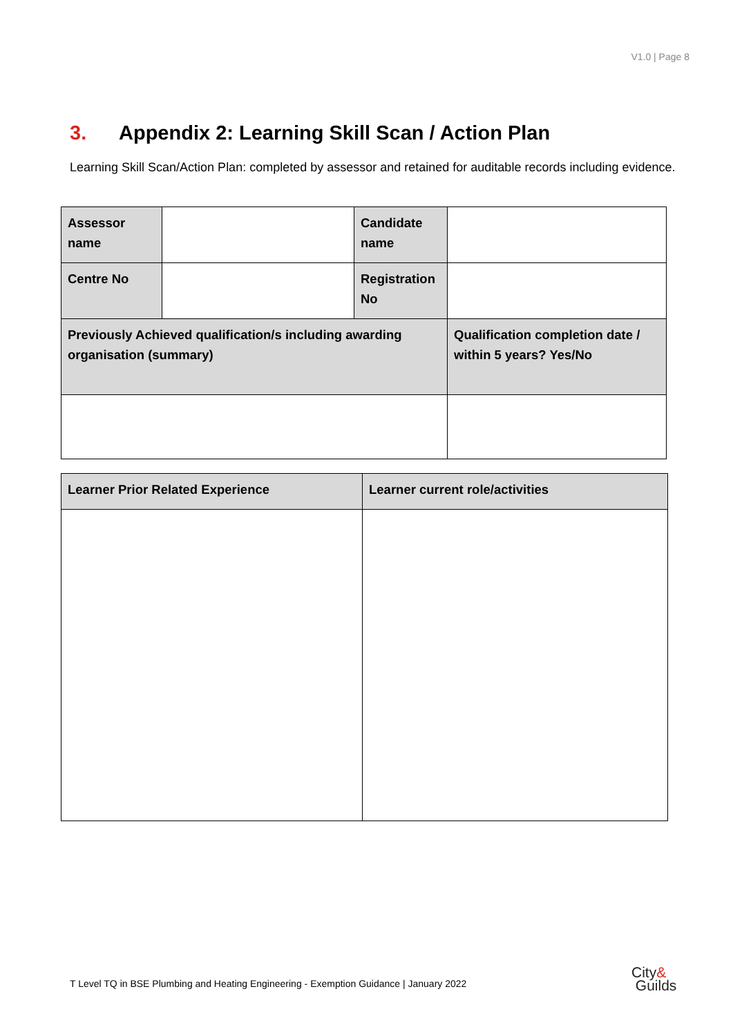V1.0 | Page 8
3. Appendix 2: Learning Skill Scan / Action Plan
Learning Skill Scan/Action Plan: completed by assessor and retained for auditable records including evidence.
| Assessor name | | Candidate name | |
| Centre No | | Registration No | |
| Previously Achieved qualification/s including awarding organisation (summary) | | | Qualification completion date / within 5 years? Yes/No |
| Learner Prior Related Experience | Learner current role/activities |
T Level TQ in BSE Plumbing and Heating Engineering - Exemption Guidance | January 2022
City&
Guilds